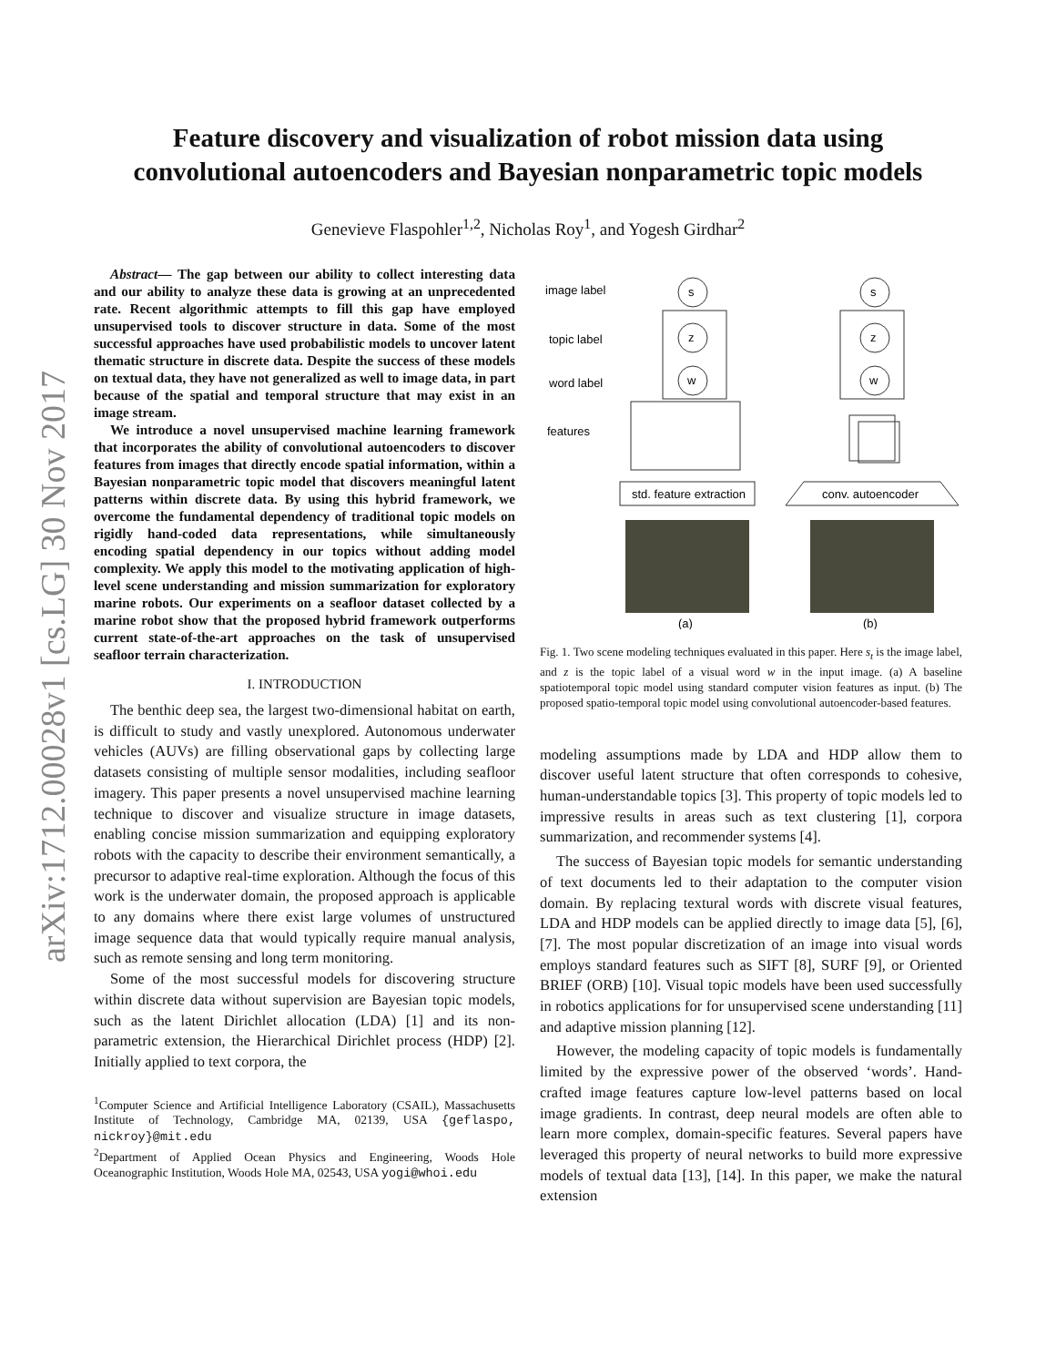arXiv:1712.00028v1 [cs.LG] 30 Nov 2017
Feature discovery and visualization of robot mission data using
convolutional autoencoders and Bayesian nonparametric topic models
Genevieve Flaspohler<sup>1,2</sup>, Nicholas Roy<sup>1</sup>, and Yogesh Girdhar<sup>2</sup>
Abstract— The gap between our ability to collect interesting data and our ability to analyze these data is growing at an unprecedented rate. Recent algorithmic attempts to fill this gap have employed unsupervised tools to discover structure in data. Some of the most successful approaches have used probabilistic models to uncover latent thematic structure in discrete data. Despite the success of these models on textual data, they have not generalized as well to image data, in part because of the spatial and temporal structure that may exist in an image stream.
We introduce a novel unsupervised machine learning framework that incorporates the ability of convolutional autoencoders to discover features from images that directly encode spatial information, within a Bayesian nonparametric topic model that discovers meaningful latent patterns within discrete data. By using this hybrid framework, we overcome the fundamental dependency of traditional topic models on rigidly hand-coded data representations, while simultaneously encoding spatial dependency in our topics without adding model complexity. We apply this model to the motivating application of high-level scene understanding and mission summarization for exploratory marine robots. Our experiments on a seafloor dataset collected by a marine robot show that the proposed hybrid framework outperforms current state-of-the-art approaches on the task of unsupervised seafloor terrain characterization.
I. INTRODUCTION
The benthic deep sea, the largest two-dimensional habitat on earth, is difficult to study and vastly unexplored. Autonomous underwater vehicles (AUVs) are filling observational gaps by collecting large datasets consisting of multiple sensor modalities, including seafloor imagery. This paper presents a novel unsupervised machine learning technique to discover and visualize structure in image datasets, enabling concise mission summarization and equipping exploratory robots with the capacity to describe their environment semantically, a precursor to adaptive real-time exploration. Although the focus of this work is the underwater domain, the proposed approach is applicable to any domains where there exist large volumes of unstructured image sequence data that would typically require manual analysis, such as remote sensing and long term monitoring.
Some of the most successful models for discovering structure within discrete data without supervision are Bayesian topic models, such as the latent Dirichlet allocation (LDA) [1] and its non-parametric extension, the Hierarchical Dirichlet process (HDP) [2]. Initially applied to text corpora, the
<sup>1</sup> Computer Science and Artificial Intelligence Laboratory (CSAIL), Massachusetts Institute of Technology, Cambridge MA, 02139, USA {geflaspo, nickroy}@mit.edu
<sup>2</sup> Department of Applied Ocean Physics and Engineering, Woods Hole Oceanographic Institution, Woods Hole MA, 02543, USA yogi@whoi.edu
image label
topic label
word label
features
s
z
w
s
z
w
std. feature extraction
conv. autoencoder
(a)
(b)
Fig. 1. Two scene modeling techniques evaluated in this paper. Here s<sub>t</sub> is the image label, and z is the topic label of a visual word w in the input image. (a) A baseline spatiotemporal topic model using standard computer vision features as input. (b) The proposed spatio-temporal topic model using convolutional autoencoder-based features.
modeling assumptions made by LDA and HDP allow them to discover useful latent structure that often corresponds to cohesive, human-understandable topics [3]. This property of topic models led to impressive results in areas such as text clustering [1], corpora summarization, and recommender systems [4].
The success of Bayesian topic models for semantic understanding of text documents led to their adaptation to the computer vision domain. By replacing textural words with discrete visual features, LDA and HDP models can be applied directly to image data [5], [6], [7]. The most popular discretization of an image into visual words employs standard features such as SIFT [8], SURF [9], or Oriented BRIEF (ORB) [10]. Visual topic models have been used successfully in robotics applications for for unsupervised scene understanding [11] and adaptive mission planning [12].
However, the modeling capacity of topic models is fundamentally limited by the expressive power of the observed ‘words’. Hand-crafted image features capture low-level patterns based on local image gradients. In contrast, deep neural models are often able to learn more complex, domain-specific features. Several papers have leveraged this property of neural networks to build more expressive models of textual data [13], [14]. In this paper, we make the natural extension